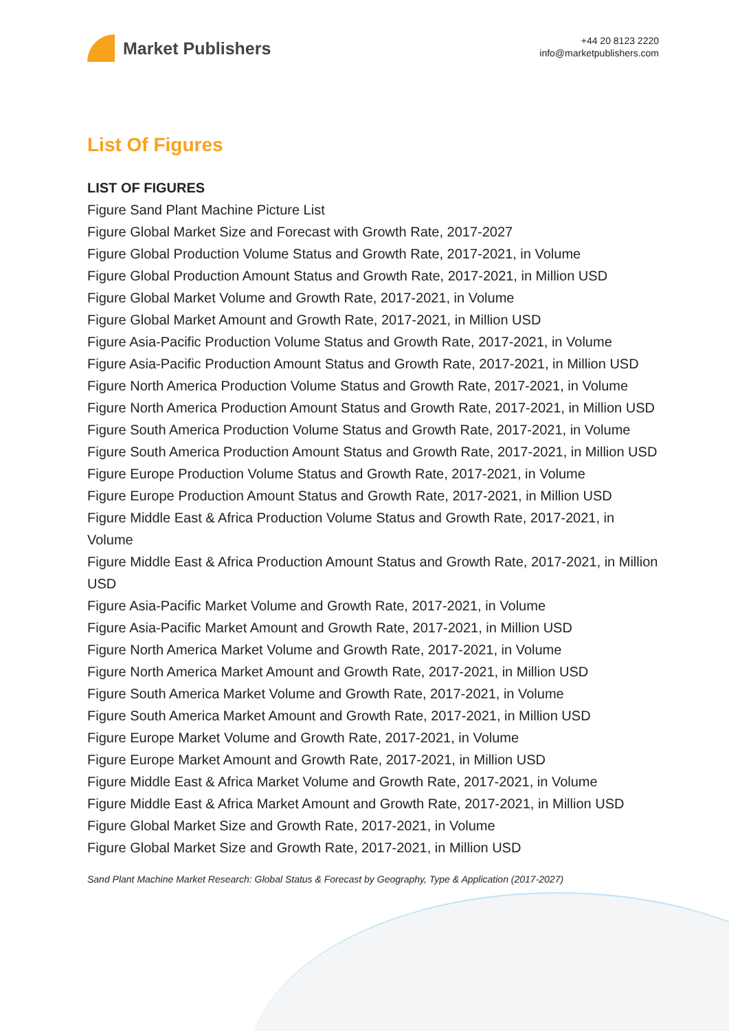Market Publishers
+44 20 8123 2220
info@marketpublishers.com
List Of Figures
LIST OF FIGURES
Figure Sand Plant Machine Picture List
Figure Global Market Size and Forecast with Growth Rate, 2017-2027
Figure Global Production Volume Status and Growth Rate, 2017-2021, in Volume
Figure Global Production Amount Status and Growth Rate, 2017-2021, in Million USD
Figure Global Market Volume and Growth Rate, 2017-2021, in Volume
Figure Global Market Amount and Growth Rate, 2017-2021, in Million USD
Figure Asia-Pacific Production Volume Status and Growth Rate, 2017-2021, in Volume
Figure Asia-Pacific Production Amount Status and Growth Rate, 2017-2021, in Million USD
Figure North America Production Volume Status and Growth Rate, 2017-2021, in Volume
Figure North America Production Amount Status and Growth Rate, 2017-2021, in Million USD
Figure South America Production Volume Status and Growth Rate, 2017-2021, in Volume
Figure South America Production Amount Status and Growth Rate, 2017-2021, in Million USD
Figure Europe Production Volume Status and Growth Rate, 2017-2021, in Volume
Figure Europe Production Amount Status and Growth Rate, 2017-2021, in Million USD
Figure Middle East & Africa Production Volume Status and Growth Rate, 2017-2021, in Volume
Figure Middle East & Africa Production Amount Status and Growth Rate, 2017-2021, in Million USD
Figure Asia-Pacific Market Volume and Growth Rate, 2017-2021, in Volume
Figure Asia-Pacific Market Amount and Growth Rate, 2017-2021, in Million USD
Figure North America Market Volume and Growth Rate, 2017-2021, in Volume
Figure North America Market Amount and Growth Rate, 2017-2021, in Million USD
Figure South America Market Volume and Growth Rate, 2017-2021, in Volume
Figure South America Market Amount and Growth Rate, 2017-2021, in Million USD
Figure Europe Market Volume and Growth Rate, 2017-2021, in Volume
Figure Europe Market Amount and Growth Rate, 2017-2021, in Million USD
Figure Middle East & Africa Market Volume and Growth Rate, 2017-2021, in Volume
Figure Middle East & Africa Market Amount and Growth Rate, 2017-2021, in Million USD
Figure Global Market Size and Growth Rate, 2017-2021, in Volume
Figure Global Market Size and Growth Rate, 2017-2021, in Million USD
Sand Plant Machine Market Research: Global Status & Forecast by Geography, Type & Application (2017-2027)